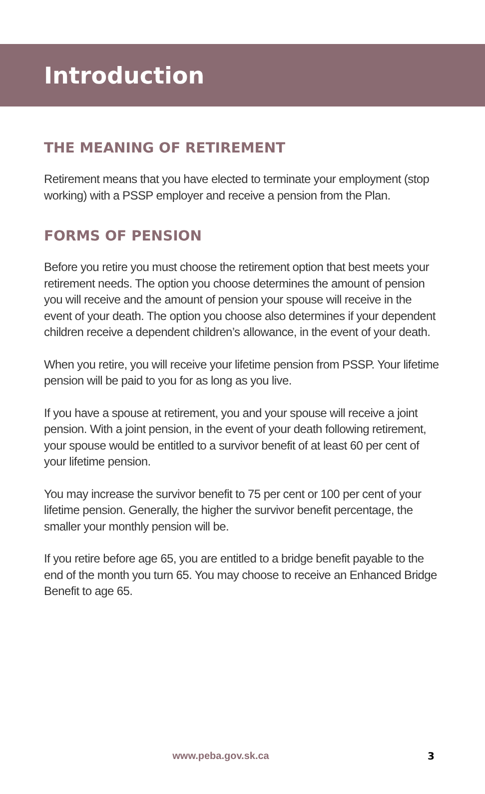Introduction
THE MEANING OF RETIREMENT
Retirement means that you have elected to terminate your employment (stop working) with a PSSP employer and receive a pension from the Plan.
FORMS OF PENSION
Before you retire you must choose the retirement option that best meets your retirement needs. The option you choose determines the amount of pension you will receive and the amount of pension your spouse will receive in the event of your death. The option you choose also determines if your dependent children receive a dependent children’s allowance, in the event of your death.
When you retire, you will receive your lifetime pension from PSSP. Your lifetime pension will be paid to you for as long as you live.
If you have a spouse at retirement, you and your spouse will receive a joint pension. With a joint pension, in the event of your death following retirement, your spouse would be entitled to a survivor benefit of at least 60 per cent of your lifetime pension.
You may increase the survivor benefit to 75 per cent or 100 per cent of your lifetime pension. Generally, the higher the survivor benefit percentage, the smaller your monthly pension will be.
If you retire before age 65, you are entitled to a bridge benefit payable to the end of the month you turn 65. You may choose to receive an Enhanced Bridge Benefit to age 65.
www.peba.gov.sk.ca 3